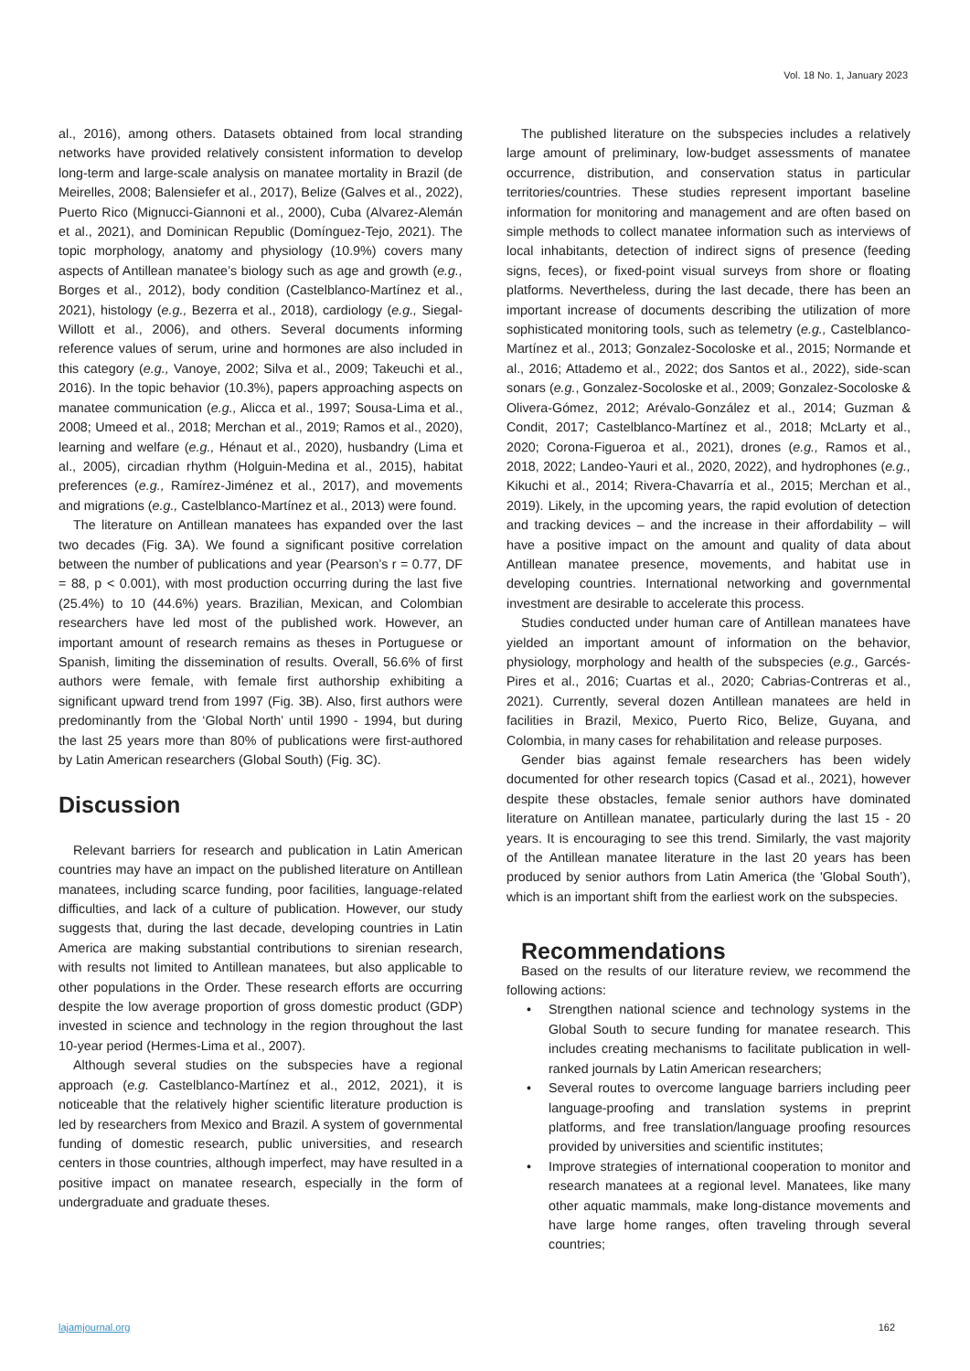Vol. 18 No. 1, January 2023
al., 2016), among others. Datasets obtained from local stranding networks have provided relatively consistent information to develop long-term and large-scale analysis on manatee mortality in Brazil (de Meirelles, 2008; Balensiefer et al., 2017), Belize (Galves et al., 2022), Puerto Rico (Mignucci-Giannoni et al., 2000), Cuba (Alvarez-Alemán et al., 2021), and Dominican Republic (Domínguez-Tejo, 2021). The topic morphology, anatomy and physiology (10.9%) covers many aspects of Antillean manatee’s biology such as age and growth (e.g., Borges et al., 2012), body condition (Castelblanco-Martínez et al., 2021), histology (e.g., Bezerra et al., 2018), cardiology (e.g., Siegal-Willott et al., 2006), and others. Several documents informing reference values of serum, urine and hormones are also included in this category (e.g., Vanoye, 2002; Silva et al., 2009; Takeuchi et al., 2016). In the topic behavior (10.3%), papers approaching aspects on manatee communication (e.g., Alicca et al., 1997; Sousa-Lima et al., 2008; Umeed et al., 2018; Merchan et al., 2019; Ramos et al., 2020), learning and welfare (e.g., Hénaut et al., 2020), husbandry (Lima et al., 2005), circadian rhythm (Holguin-Medina et al., 2015), habitat preferences (e.g., Ramírez-Jiménez et al., 2017), and movements and migrations (e.g., Castelblanco-Martínez et al., 2013) were found.
The literature on Antillean manatees has expanded over the last two decades (Fig. 3A). We found a significant positive correlation between the number of publications and year (Pearson’s r = 0.77, DF = 88, p < 0.001), with most production occurring during the last five (25.4%) to 10 (44.6%) years. Brazilian, Mexican, and Colombian researchers have led most of the published work. However, an important amount of research remains as theses in Portuguese or Spanish, limiting the dissemination of results. Overall, 56.6% of first authors were female, with female first authorship exhibiting a significant upward trend from 1997 (Fig. 3B). Also, first authors were predominantly from the ‘Global North’ until 1990 - 1994, but during the last 25 years more than 80% of publications were first-authored by Latin American researchers (Global South) (Fig. 3C).
Discussion
Relevant barriers for research and publication in Latin American countries may have an impact on the published literature on Antillean manatees, including scarce funding, poor facilities, language-related difficulties, and lack of a culture of publication. However, our study suggests that, during the last decade, developing countries in Latin America are making substantial contributions to sirenian research, with results not limited to Antillean manatees, but also applicable to other populations in the Order. These research efforts are occurring despite the low average proportion of gross domestic product (GDP) invested in science and technology in the region throughout the last 10-year period (Hermes-Lima et al., 2007).
Although several studies on the subspecies have a regional approach (e.g. Castelblanco-Martínez et al., 2012, 2021), it is noticeable that the relatively higher scientific literature production is led by researchers from Mexico and Brazil. A system of governmental funding of domestic research, public universities, and research centers in those countries, although imperfect, may have resulted in a positive impact on manatee research, especially in the form of undergraduate and graduate theses.
The published literature on the subspecies includes a relatively large amount of preliminary, low-budget assessments of manatee occurrence, distribution, and conservation status in particular territories/countries. These studies represent important baseline information for monitoring and management and are often based on simple methods to collect manatee information such as interviews of local inhabitants, detection of indirect signs of presence (feeding signs, feces), or fixed-point visual surveys from shore or floating platforms. Nevertheless, during the last decade, there has been an important increase of documents describing the utilization of more sophisticated monitoring tools, such as telemetry (e.g., Castelblanco-Martínez et al., 2013; Gonzalez-Socoloske et al., 2015; Normande et al., 2016; Attademo et al., 2022; dos Santos et al., 2022), side-scan sonars (e.g., Gonzalez-Socoloske et al., 2009; Gonzalez-Socoloske & Olivera-Gómez, 2012; Arévalo-González et al., 2014; Guzman & Condit, 2017; Castelblanco-Martínez et al., 2018; McLarty et al., 2020; Corona-Figueroa et al., 2021), drones (e.g., Ramos et al., 2018, 2022; Landeo-Yauri et al., 2020, 2022), and hydrophones (e.g., Kikuchi et al., 2014; Rivera-Chavarría et al., 2015; Merchan et al., 2019). Likely, in the upcoming years, the rapid evolution of detection and tracking devices – and the increase in their affordability – will have a positive impact on the amount and quality of data about Antillean manatee presence, movements, and habitat use in developing countries. International networking and governmental investment are desirable to accelerate this process.
Studies conducted under human care of Antillean manatees have yielded an important amount of information on the behavior, physiology, morphology and health of the subspecies (e.g., Garcés-Pires et al., 2016; Cuartas et al., 2020; Cabrias-Contreras et al., 2021). Currently, several dozen Antillean manatees are held in facilities in Brazil, Mexico, Puerto Rico, Belize, Guyana, and Colombia, in many cases for rehabilitation and release purposes.
Gender bias against female researchers has been widely documented for other research topics (Casad et al., 2021), however despite these obstacles, female senior authors have dominated literature on Antillean manatee, particularly during the last 15 - 20 years. It is encouraging to see this trend. Similarly, the vast majority of the Antillean manatee literature in the last 20 years has been produced by senior authors from Latin America (the 'Global South’), which is an important shift from the earliest work on the subspecies.
Recommendations
Based on the results of our literature review, we recommend the following actions:
• Strengthen national science and technology systems in the Global South to secure funding for manatee research. This includes creating mechanisms to facilitate publication in well-ranked journals by Latin American researchers;
• Several routes to overcome language barriers including peer language-proofing and translation systems in preprint platforms, and free translation/language proofing resources provided by universities and scientific institutes;
• Improve strategies of international cooperation to monitor and research manatees at a regional level. Manatees, like many other aquatic mammals, make long-distance movements and have large home ranges, often traveling through several countries;
lajamjournal.org 162